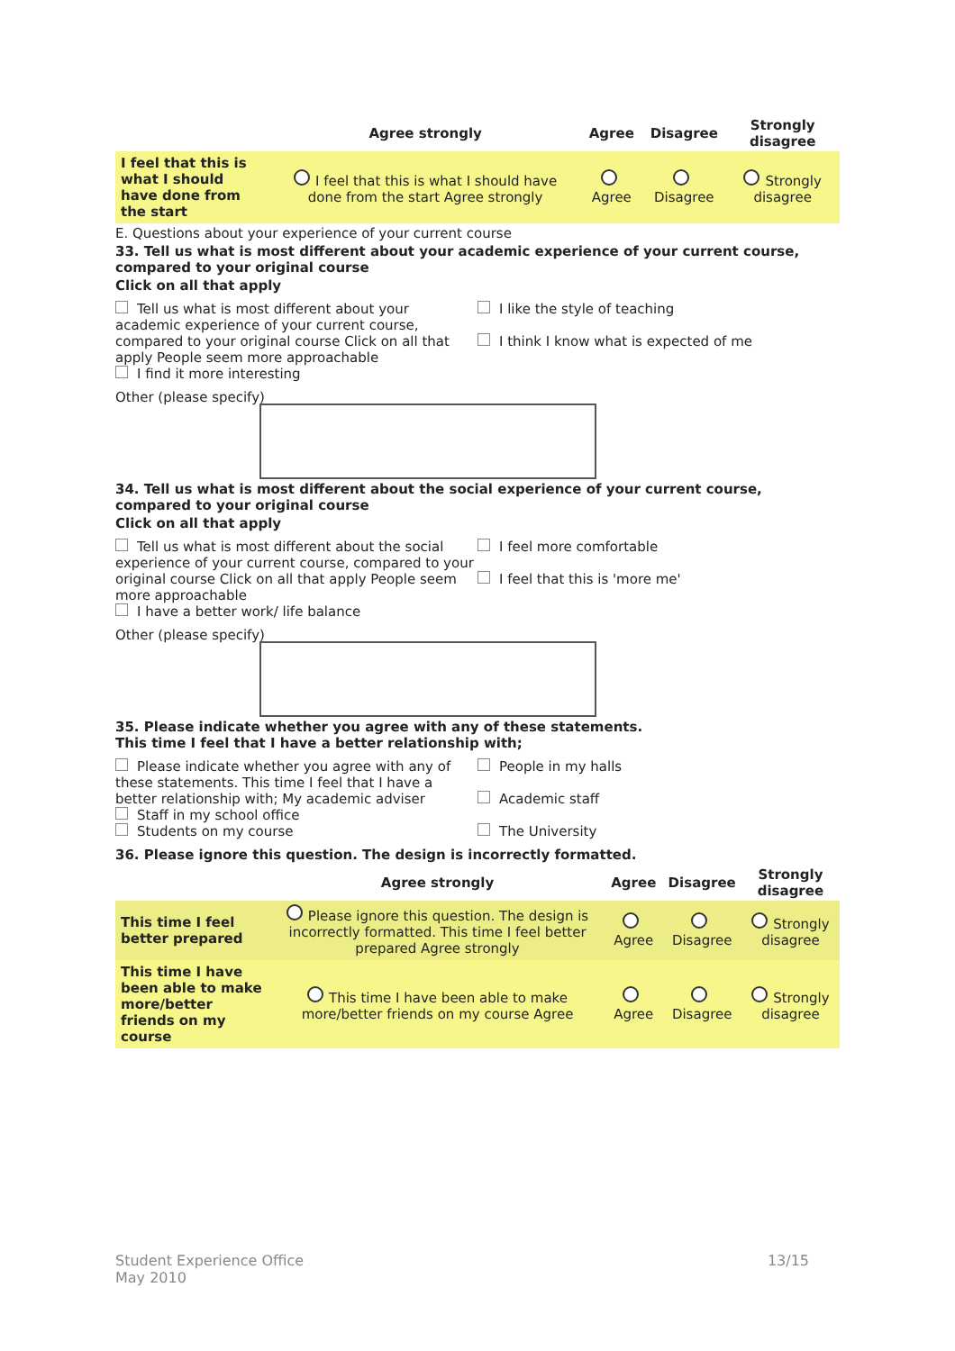| | Agree strongly | Agree | Disagree | Strongly disagree |
| --- | --- | --- | --- | --- |
| I feel that this is what I should have done from the start | I feel that this is what I should have done from the start Agree strongly | Agree | Disagree | Strongly disagree |
E. Questions about your experience of your current course
33. Tell us what is most different about your academic experience of your current course, compared to your original course
Click on all that apply
Tell us what is most different about your academic experience of your current course, compared to your original course Click on all that apply People seem more approachable
I find it more interesting
I like the style of teaching
I think I know what is expected of me
Other (please specify)
34. Tell us what is most different about the social experience of your current course, compared to your original course
Click on all that apply
Tell us what is most different about the social experience of your current course, compared to your original course Click on all that apply People seem more approachable
I have a better work/ life balance
I feel more comfortable
I feel that this is 'more me'
Other (please specify)
35. Please indicate whether you agree with any of these statements.
This time I feel that I have a better relationship with;
Please indicate whether you agree with any of these statements. This time I feel that I have a better relationship with; My academic adviser
Staff in my school office
Students on my course
People in my halls
Academic staff
The University
36. Please ignore this question. The design is incorrectly formatted.
| | Agree strongly | Agree | Disagree | Strongly disagree |
| --- | --- | --- | --- | --- |
| This time I feel better prepared | Please ignore this question. The design is incorrectly formatted. This time I feel better prepared Agree strongly | Agree | Disagree | Strongly disagree |
| This time I have been able to make more/better friends on my course | This time I have been able to make more/better friends on my course Agree | Agree | Disagree | Strongly disagree |
Student Experience Office
May 2010
13/15